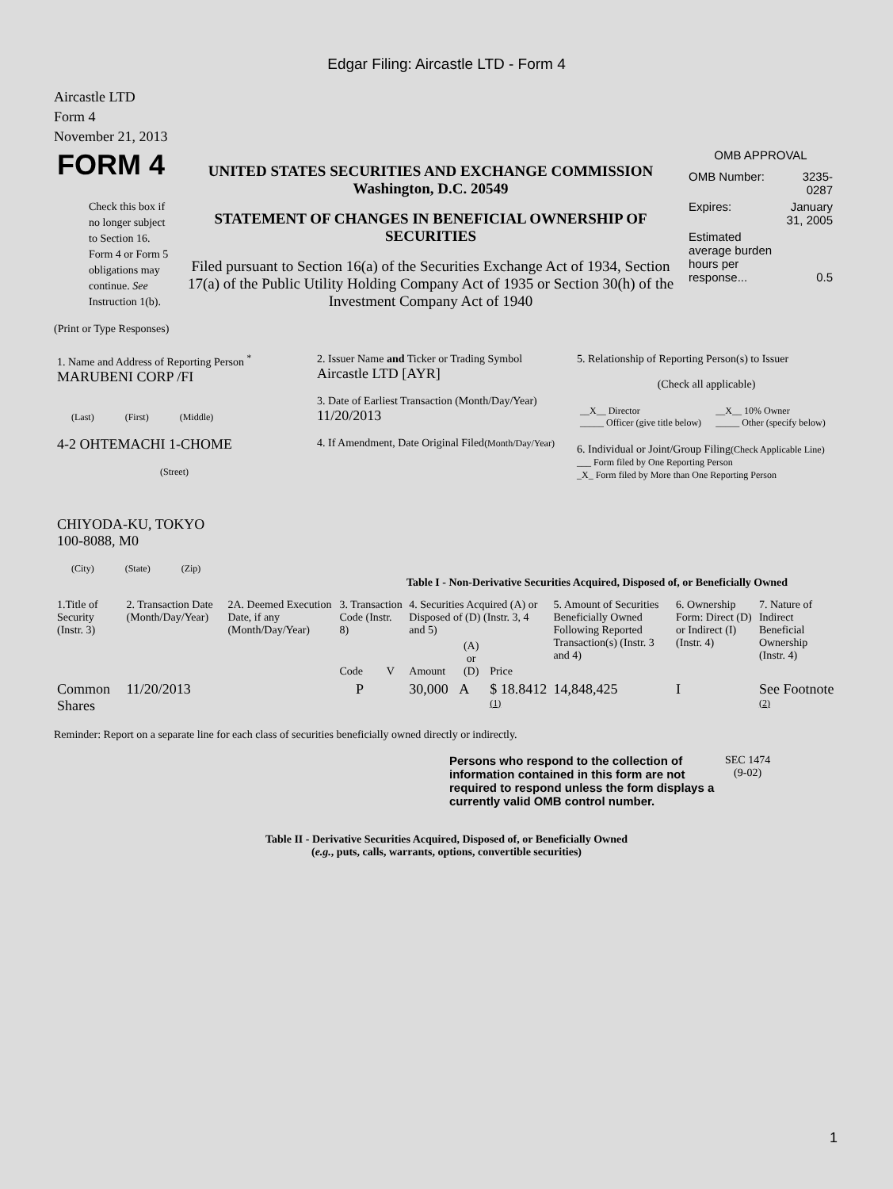Edgar Filing: Aircastle LTD - Form 4
Aircastle LTD
Form 4
November 21, 2013
| FORM 4 Check this box if no longer subject to Section 16. Form 4 or Form 5 obligations may continue. See Instruction 1(b). | UNITED STATES SECURITIES AND EXCHANGE COMMISSION Washington, D.C. 20549 STATEMENT OF CHANGES IN BENEFICIAL OWNERSHIP OF SECURITIES Filed pursuant to Section 16(a) of the Securities Exchange Act of 1934, Section 17(a) of the Public Utility Holding Company Act of 1935 or Section 30(h) of the Investment Company Act of 1940 | OMB APPROVAL / OMB Number: / 3235-0287 / / Expires: / January 31, 2005 / / Estimated average burden hours per response... / 0.5 / |
(Print or Type Responses)
| 1. Name and Address of Reporting Person <sup>*</sup> MARUBENI CORP /FI (Last) (First) (Middle) 4-2 OHTEMACHI 1-CHOME (Street) CHIYODA-KU, TOKYO 100-8088, M0 (City) (State) (Zip) | 2. Issuer Name and Ticker or Trading Symbol Aircastle LTD [AYR] 3. Date of Earliest Transaction (Month/Day/Year) 11/20/2013 4. If Amendment, Date Original Filed (Month/Day/Year) | 5. Relationship of Reporting Person(s) to Issuer (Check all applicable) / __X__ Director _____ Officer (give title below) / __X__ 10% Owner _____ Other (specify below) / 6. Individual or Joint/Group Filing (Check Applicable Line) ___ Form filed by One Reporting Person _X_ Form filed by More than One Reporting Person |
Table I - Non-Derivative Securities Acquired, Disposed of, or Beneficially Owned
| 1.Title of Security (Instr. 3) | 2. Transaction Date (Month/Day/Year) | 2A. Deemed Execution Date, if any (Month/Day/Year) | 3. Transaction Code (Instr. 8) | | 4. Securities Acquired (A) or Disposed of (D) (Instr. 3, 4 and 5) | | | 5. Amount of Securities Beneficially Owned Following Reported Transaction(s) (Instr. 3 and 4) | 6. Ownership Form: Direct (D) or Indirect (I) (Instr. 4) | 7. Nature of Indirect Beneficial Ownership (Instr. 4) |
| --- | --- | --- | --- | --- | --- | --- | --- | --- | --- | --- |
| | | | Code | V | Amount | (A) or (D) | Price | | | |
| Common Shares | 11/20/2013 | | P | | 30,000 | A | $ 18.8412 <sup>(1)</sup> | 14,848,425 | I | See Footnote <sup>(2)</sup> |
Reminder: Report on a separate line for each class of securities beneficially owned directly or indirectly.
| Persons who respond to the collection of information contained in this form are not required to respond unless the form displays a currently valid OMB control number. | SEC 1474 (9-02) |
Table II - Derivative Securities Acquired, Disposed of, or Beneficially Owned
(e.g., puts, calls, warrants, options, convertible securities)
1